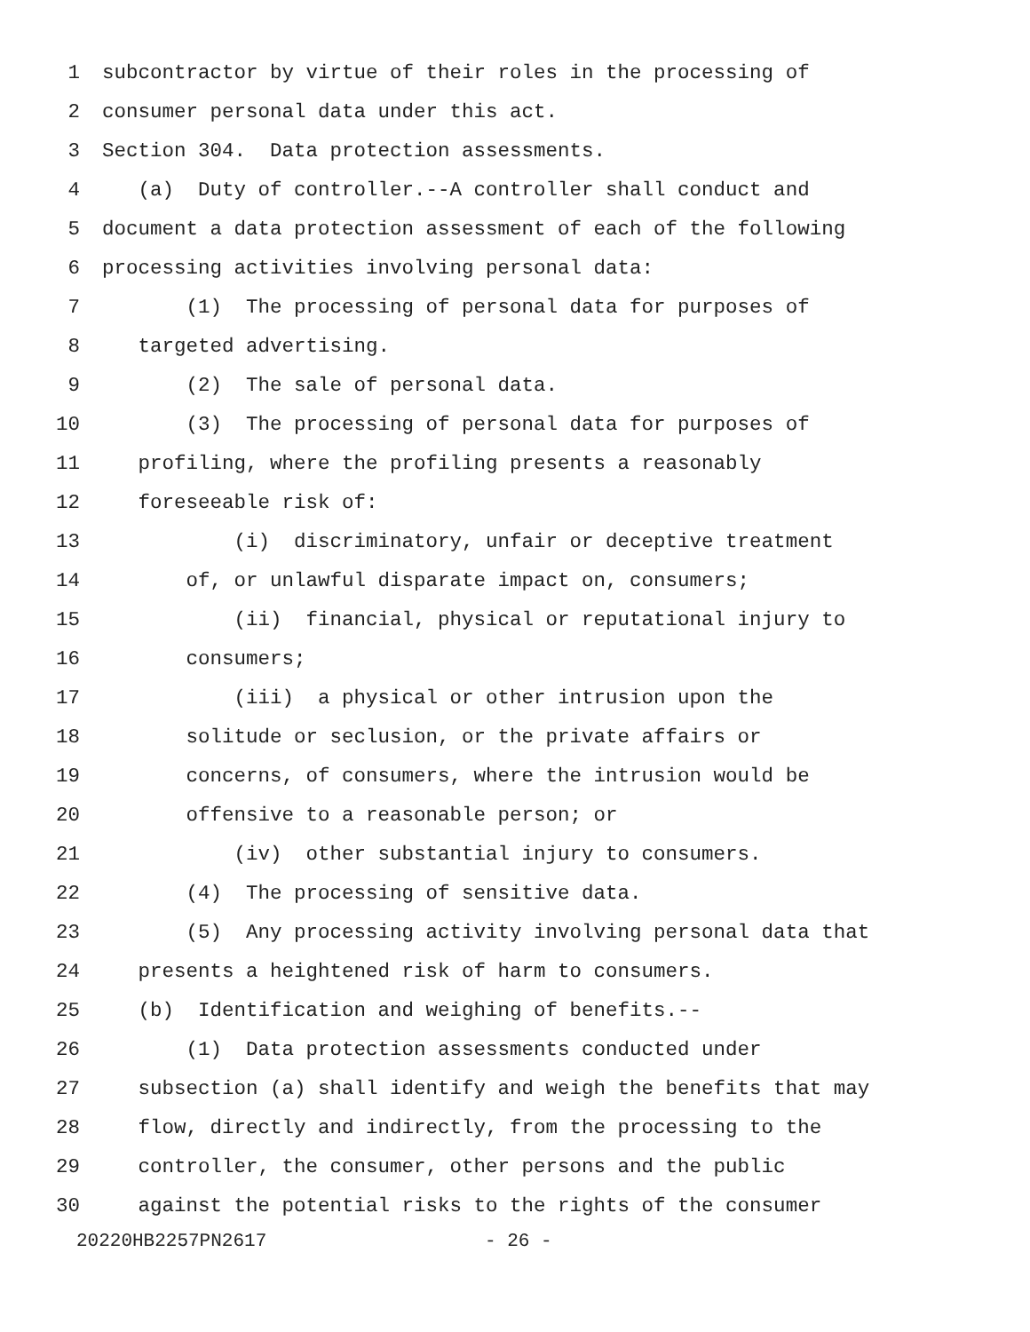1 subcontractor by virtue of their roles in the processing of
2 consumer personal data under this act.
3 Section 304. Data protection assessments.
4 (a) Duty of controller.--A controller shall conduct and
5 document a data protection assessment of each of the following
6 processing activities involving personal data:
7 (1) The processing of personal data for purposes of
8 targeted advertising.
9 (2) The sale of personal data.
10 (3) The processing of personal data for purposes of
11 profiling, where the profiling presents a reasonably
12 foreseeable risk of:
13 (i) discriminatory, unfair or deceptive treatment
14 of, or unlawful disparate impact on, consumers;
15 (ii) financial, physical or reputational injury to
16 consumers;
17 (iii) a physical or other intrusion upon the
18 solitude or seclusion, or the private affairs or
19 concerns, of consumers, where the intrusion would be
20 offensive to a reasonable person; or
21 (iv) other substantial injury to consumers.
22 (4) The processing of sensitive data.
23 (5) Any processing activity involving personal data that
24 presents a heightened risk of harm to consumers.
25 (b) Identification and weighing of benefits.--
26 (1) Data protection assessments conducted under
27 subsection (a) shall identify and weigh the benefits that may
28 flow, directly and indirectly, from the processing to the
29 controller, the consumer, other persons and the public
30 against the potential risks to the rights of the consumer
20220HB2257PN2617 - 26 -